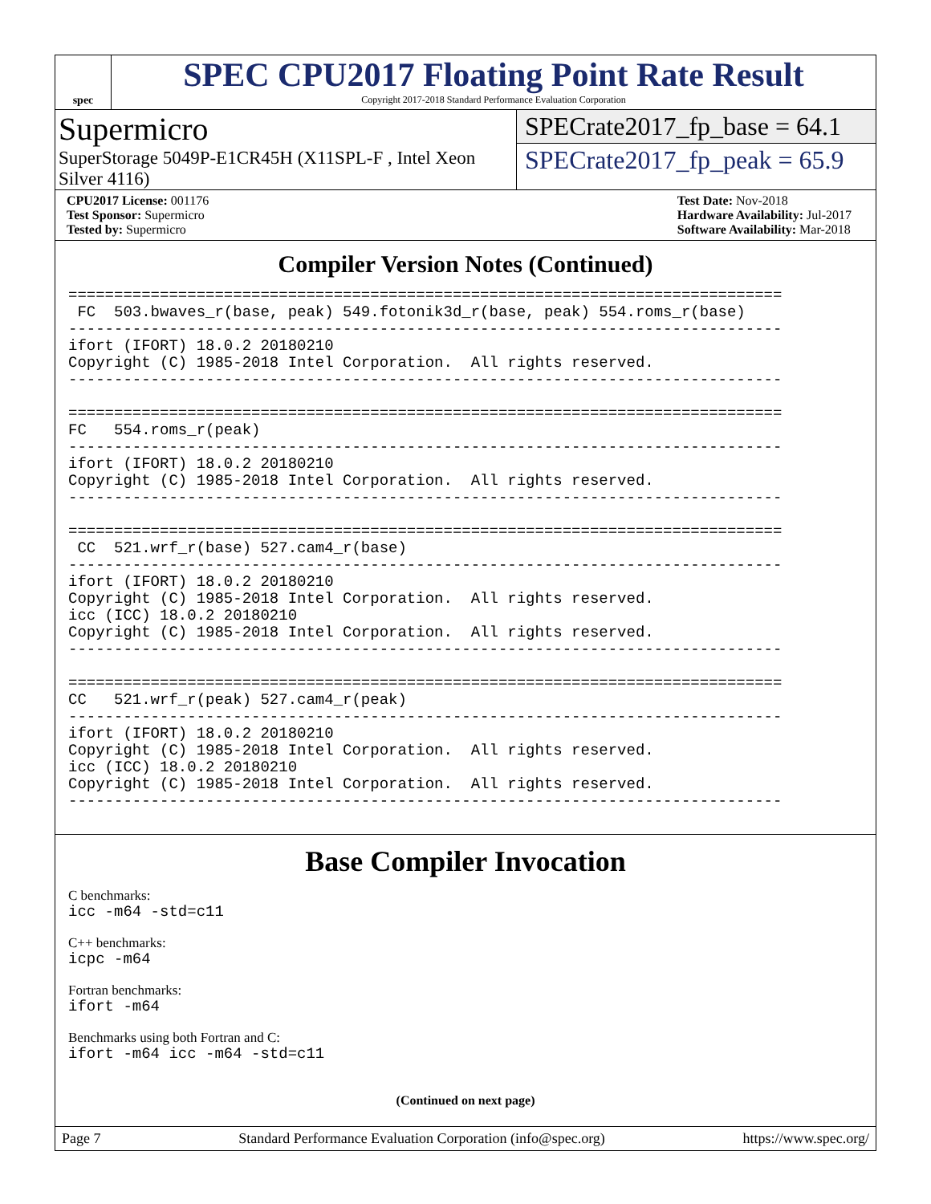spec
SPEC CPU2017 Floating Point Rate Result
Copyright 2017-2018 Standard Performance Evaluation Corporation
Supermicro
SuperStorage 5049P-E1CR45H (X11SPL-F , Intel Xeon Silver 4116)
SPECrate2017_fp_base = 64.1
SPECrate2017_fp_peak = 65.9
CPU2017 License: 001176
Test Sponsor: Supermicro
Tested by: Supermicro
Test Date: Nov-2018
Hardware Availability: Jul-2017
Software Availability: Mar-2018
Compiler Version Notes (Continued)
==============================================================================
 FC  503.bwaves_r(base, peak) 549.fotonik3d_r(base, peak) 554.roms_r(base)
------------------------------------------------------------------------------
ifort (IFORT) 18.0.2 20180210
Copyright (C) 1985-2018 Intel Corporation.  All rights reserved.
------------------------------------------------------------------------------

==============================================================================
FC   554.roms_r(peak)
------------------------------------------------------------------------------
ifort (IFORT) 18.0.2 20180210
Copyright (C) 1985-2018 Intel Corporation.  All rights reserved.
------------------------------------------------------------------------------

==============================================================================
 CC  521.wrf_r(base) 527.cam4_r(base)
------------------------------------------------------------------------------
ifort (IFORT) 18.0.2 20180210
Copyright (C) 1985-2018 Intel Corporation.  All rights reserved.
icc (ICC) 18.0.2 20180210
Copyright (C) 1985-2018 Intel Corporation.  All rights reserved.
------------------------------------------------------------------------------

==============================================================================
CC   521.wrf_r(peak) 527.cam4_r(peak)
------------------------------------------------------------------------------
ifort (IFORT) 18.0.2 20180210
Copyright (C) 1985-2018 Intel Corporation.  All rights reserved.
icc (ICC) 18.0.2 20180210
Copyright (C) 1985-2018 Intel Corporation.  All rights reserved.
------------------------------------------------------------------------------
Base Compiler Invocation
C benchmarks:
icc -m64 -std=c11
C++ benchmarks:
icpc -m64
Fortran benchmarks:
ifort -m64
Benchmarks using both Fortran and C:
ifort -m64 icc -m64 -std=c11
(Continued on next page)
Page 7 Standard Performance Evaluation Corporation (info@spec.org) https://www.spec.org/